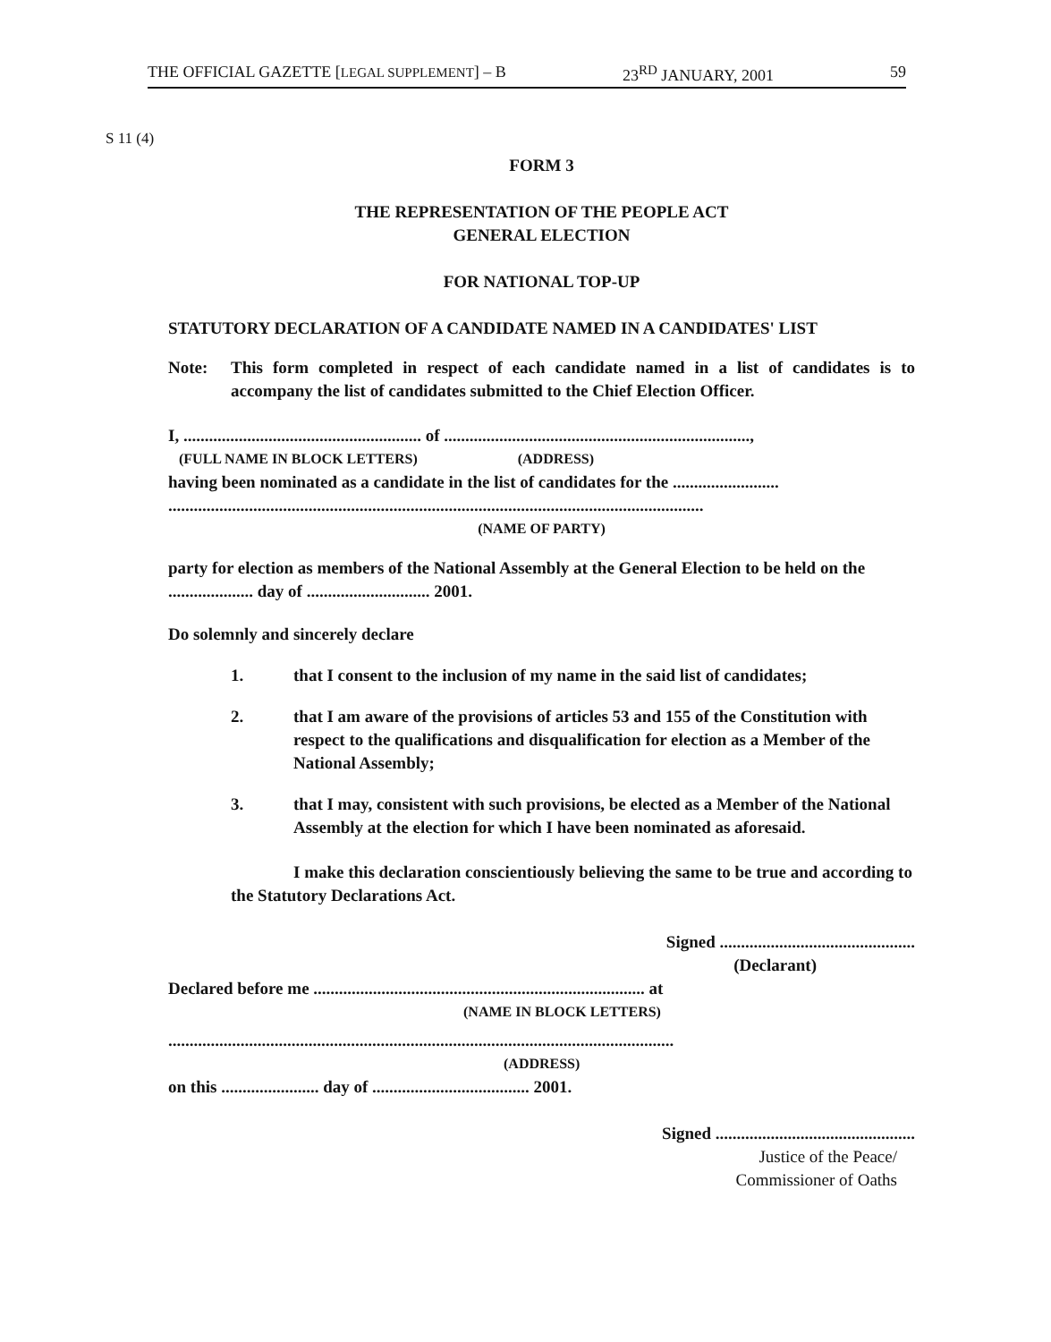THE OFFICIAL GAZETTE [LEGAL SUPPLEMENT] – B 23<sup>RD</sup> JANUARY, 2001 59
S 11 (4)
FORM 3
THE REPRESENTATION OF THE PEOPLE ACT
GENERAL ELECTION
FOR NATIONAL TOP-UP
STATUTORY DECLARATION OF A CANDIDATE NAMED IN A CANDIDATES' LIST
Note: This form completed in respect of each candidate named in a list of candidates is to accompany the list of candidates submitted to the Chief Election Officer.
I, ........................................................ of ........................................................................,
(FULL NAME IN BLOCK LETTERS) (ADDRESS)
having been nominated as a candidate in the list of candidates for the .........................
..............................................................................................................................
(NAME OF PARTY)
party for election as members of the National Assembly at the General Election to be held on the .................... day of ............................. 2001.
Do solemnly and sincerely declare
1. that I consent to the inclusion of my name in the said list of candidates;
2. that I am aware of the provisions of articles 53 and 155 of the Constitution with respect to the qualifications and disqualification for election as a Member of the National Assembly;
3. that I may, consistent with such provisions, be elected as a Member of the National Assembly at the election for which I have been nominated as aforesaid.
I make this declaration conscientiously believing the same to be true and according to the Statutory Declarations Act.
Signed ..............................................
(Declarant)
Declared before me .............................................................................. at
(NAME IN BLOCK LETTERS)
.......................................................................................................................
(ADDRESS)
on this ....................... day of ..................................... 2001.
Signed ...............................................
Justice of the Peace/
Commissioner of Oaths